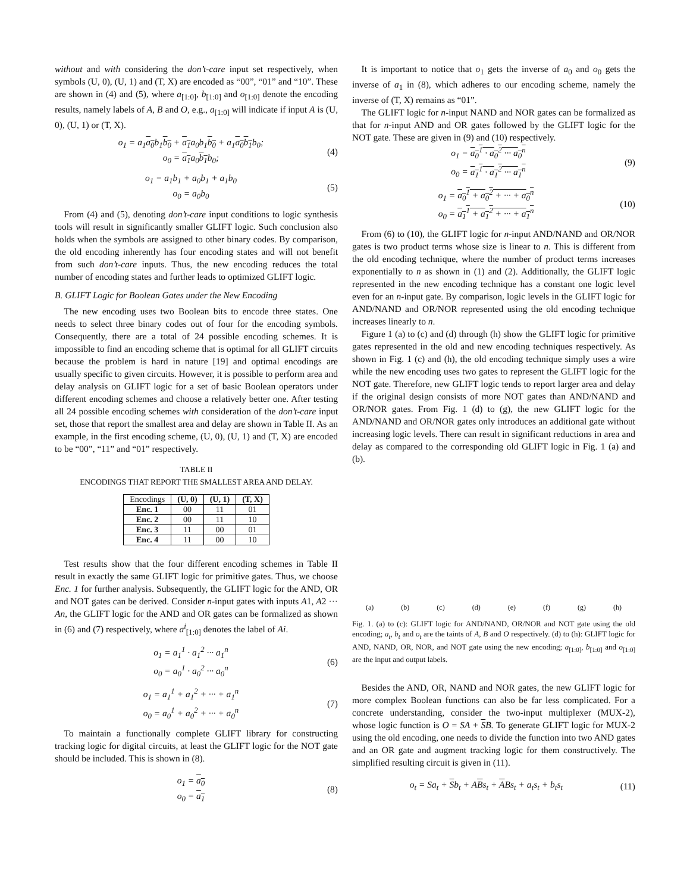without and with considering the don’t-care input set respectively, when symbols (U, 0), (U, 1) and (T, X) are encoded as “00”, “01” and “10”. These are shown in (4) and (5), where a<sub>[1:0]</sub>, b<sub>[1:0]</sub> and o<sub>[1:0]</sub> denote the encoding results, namely labels of A, B and O, e.g., a<sub>[1:0]</sub> will indicate if input A is (U, 0), (U, 1) or (T, X).
o<sub>1</sub> = a<sub>1</sub>a<sub>0</sub>b<sub>1</sub>b<sub>0</sub> + a<sub>1</sub>a<sub>0</sub>b<sub>1</sub>b<sub>0</sub> + a<sub>1</sub>a<sub>0</sub> b<sub>1</sub>b<sub>0</sub>;
o<sub>0</sub> = a<sub>1</sub>a<sub>0</sub>b<sub>1</sub>b<sub>0</sub>;
(4)
o<sub>1</sub> = a<sub>1</sub>b<sub>1</sub> + a<sub>0</sub>b<sub>1</sub> + a<sub>1</sub>b<sub>0</sub>
o<sub>0</sub> = a<sub>0</sub>b<sub>0</sub>
(5)
From (4) and (5), denoting don’t-care input conditions to logic synthesis tools will result in significantly smaller GLIFT logic. Such conclusion also holds when the symbols are assigned to other binary codes. By comparison, the old encoding inherently has four encoding states and will not benefit from such don’t-care inputs. Thus, the new encoding reduces the total number of encoding states and further leads to optimized GLIFT logic.
B. GLIFT Logic for Boolean Gates under the New Encoding
The new encoding uses two Boolean bits to encode three states. One needs to select three binary codes out of four for the encoding symbols. Consequently, there are a total of 24 possible encoding schemes. It is impossible to find an encoding scheme that is optimal for all GLIFT circuits because the problem is hard in nature [19] and optimal encodings are usually specific to given circuits. However, it is possible to perform area and delay analysis on GLIFT logic for a set of basic Boolean operators under different encoding schemes and choose a relatively better one. After testing all 24 possible encoding schemes with consideration of the don’t-care input set, those that report the smallest area and delay are shown in Table II. As an example, in the first encoding scheme, (U, 0), (U, 1) and (T, X) are encoded to be “00”, “11” and “01” respectively.
TABLE II
ENCODINGS THAT REPORT THE SMALLEST AREA AND DELAY.
| Encodings | (U, 0) | (U, 1) | (T, X) |
| --- | --- | --- | --- |
| Enc. 1 | 00 | 11 | 01 |
| Enc. 2 | 00 | 11 | 10 |
| Enc. 3 | 11 | 00 | 01 |
| Enc. 4 | 11 | 00 | 10 |
Test results show that the four different encoding schemes in Table II result in exactly the same GLIFT logic for primitive gates. Thus, we choose Enc. 1 for further analysis. Subsequently, the GLIFT logic for the AND, OR and NOT gates can be derived. Consider n-input gates with inputs A1, A2 ··· An, the GLIFT logic for the AND and OR gates can be formalized as shown in (6) and (7) respectively, where a<sup>i</sup><sub>[1:0]</sub> denotes the label of Ai.
o<sub>1</sub> = a<sub>1</sub><sup>1</sup> · a<sub>1</sub><sup>2</sup> ··· a<sub>1</sub><sup>n</sup>
o<sub>0</sub> = a<sub>0</sub><sup>1</sup> · a<sub>0</sub><sup>2</sup> ··· a<sub>0</sub><sup>n</sup>
(6)
o<sub>1</sub> = a<sub>1</sub><sup>1</sup> + a<sub>1</sub><sup>2</sup> + ··· + a<sub>1</sub><sup>n</sup>
o<sub>0</sub> = a<sub>0</sub><sup>1</sup> + a<sub>0</sub><sup>2</sup> + ··· + a<sub>0</sub><sup>n</sup>
(7)
To maintain a functionally complete GLIFT library for constructing tracking logic for digital circuits, at least the GLIFT logic for the NOT gate should be included. This is shown in (8).
o<sub>1</sub> = a<sub>0</sub>
o<sub>0</sub> = a<sub>1</sub>
(8)
It is important to notice that o<sub>1</sub> gets the inverse of a<sub>0</sub> and o<sub>0</sub> gets the inverse of a<sub>1</sub> in (8), which adheres to our encoding scheme, namely the inverse of (T, X) remains as “01”.
The GLIFT logic for n-input NAND and NOR gates can be formalized as that for n-input AND and OR gates followed by the GLIFT logic for the NOT gate. These are given in (9) and (10) respectively.
o<sub>1</sub> = a<sub>0</sub><sup>1</sup> · a<sub>0</sub><sup>2</sup> ··· a<sub>0</sub><sup>n</sup>
o<sub>0</sub> = a<sub>1</sub><sup>1</sup> · a<sub>1</sub><sup>2</sup> ··· a<sub>1</sub><sup>n</sup>
(9)
o<sub>1</sub> = a<sub>0</sub><sup>1</sup> + a<sub>0</sub><sup>2</sup> + ··· + a<sub>0</sub><sup>n</sup>
o<sub>0</sub> = a<sub>1</sub><sup>1</sup> + a<sub>1</sub><sup>2</sup> + ··· + a<sub>1</sub><sup>n</sup>
(10)
From (6) to (10), the GLIFT logic for n-input AND/NAND and OR/NOR gates is two product terms whose size is linear to n. This is different from the old encoding technique, where the number of product terms increases exponentially to n as shown in (1) and (2). Additionally, the GLIFT logic represented in the new encoding technique has a constant one logic level even for an n-input gate. By comparison, logic levels in the GLIFT logic for AND/NAND and OR/NOR represented using the old encoding technique increases linearly to n.
Figure 1 (a) to (c) and (d) through (h) show the GLIFT logic for primitive gates represented in the old and new encoding techniques respectively. As shown in Fig. 1 (c) and (h), the old encoding technique simply uses a wire while the new encoding uses two gates to represent the GLIFT logic for the NOT gate. Therefore, new GLIFT logic tends to report larger area and delay if the original design consists of more NOT gates than AND/NAND and OR/NOR gates. From Fig. 1 (d) to (g), the new GLIFT logic for the AND/NAND and OR/NOR gates only introduces an additional gate without increasing logic levels. There can result in significant reductions in area and delay as compared to the corresponding old GLIFT logic in Fig. 1 (a) and (b).
(a) (b) (c) (d) (e) (f) (g) (h)
Fig. 1. (a) to (c): GLIFT logic for AND/NAND, OR/NOR and NOT gate using the old encoding; a<sub>t</sub>, b<sub>t</sub> and o<sub>t</sub> are the taints of A, B and O respectively. (d) to (h): GLIFT logic for AND, NAND, OR, NOR, and NOT gate using the new encoding; a<sub>[1:0]</sub>, b<sub>[1:0]</sub> and o<sub>[1:0]</sub> are the input and output labels.
Besides the AND, OR, NAND and NOR gates, the new GLIFT logic for more complex Boolean functions can also be far less complicated. For a concrete understanding, consider the two-input multiplexer (MUX-2), whose logic function is O = SA + SB. To generate GLIFT logic for MUX-2 using the old encoding, one needs to divide the function into two AND gates and an OR gate and augment tracking logic for them constructively. The simplified resulting circuit is given in (11).
o<sub>t</sub> = Sa<sub>t</sub> + Sb<sub>t</sub> + ABs<sub>t</sub> + ABs<sub>t</sub> + a<sub>t</sub>s<sub>t</sub> + b<sub>t</sub>s<sub>t</sub>
(11)